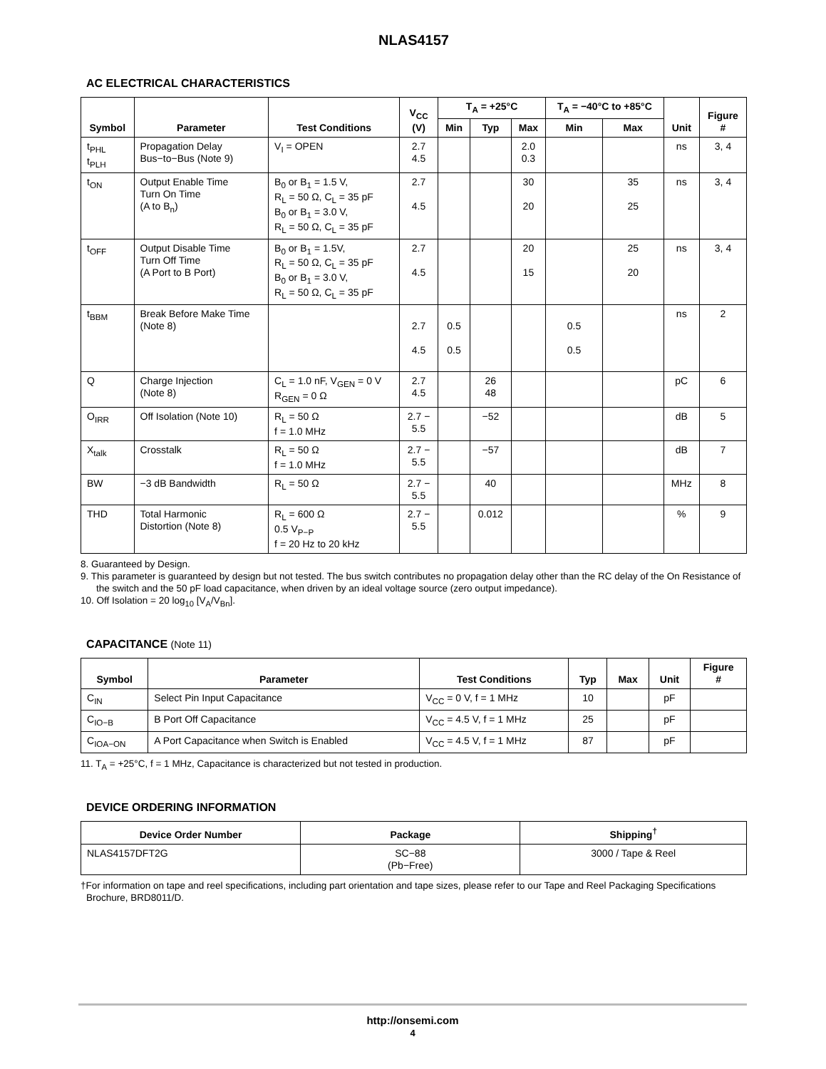NLAS4157
AC ELECTRICAL CHARACTERISTICS
| Symbol | Parameter | Test Conditions | V<sub>CC</sub> (V) | T<sub>A</sub> = +25°C | | | T<sub>A</sub> = −40°C to +85°C | | Unit | Figure # |
| --- | --- | --- | --- | --- | --- | --- | --- | --- | --- | --- |
| | | | | Min | Typ | Max | Min | Max | | |
| t<sub>PHL</sub> t<sub>PLH</sub> | Propagation Delay Bus−to−Bus (Note 9) | V<sub>I</sub> = OPEN | 2.7 4.5 | | | 2.0 0.3 | | | ns | 3, 4 |
| t<sub>ON</sub> | Output Enable Time Turn On Time (A to B<sub>n</sub>) | B<sub>0</sub> or B<sub>1</sub> = 1.5 V, R<sub>L</sub> = 50 Ω, C<sub>L</sub> = 35 pF B<sub>0</sub> or B<sub>1</sub> = 3.0 V, R<sub>L</sub> = 50 Ω, C<sub>L</sub> = 35 pF | 2.7 4.5 | | | 30 20 | | 35 25 | ns | 3, 4 |
| t<sub>OFF</sub> | Output Disable Time Turn Off Time (A Port to B Port) | B<sub>0</sub> or B<sub>1</sub> = 1.5V, R<sub>L</sub> = 50 Ω, C<sub>L</sub> = 35 pF B<sub>0</sub> or B<sub>1</sub> = 3.0 V, R<sub>L</sub> = 50 Ω, C<sub>L</sub> = 35 pF | 2.7 4.5 | | | 20 15 | | 25 20 | ns | 3, 4 |
| t<sub>BBM</sub> | Break Before Make Time (Note 8) | | 2.7 4.5 | 0.5 0.5 | | | 0.5 0.5 | | ns | 2 |
| Q | Charge Injection (Note 8) | C<sub>L</sub> = 1.0 nF, V<sub>GEN</sub> = 0 V R<sub>GEN</sub> = 0 Ω | 2.7 4.5 | | 26 48 | | | | pC | 6 |
| O<sub>IRR</sub> | Off Isolation (Note 10) | R<sub>L</sub> = 50 Ω f = 1.0 MHz | 2.7 − 5.5 | | −52 | | | | dB | 5 |
| X<sub>talk</sub> | Crosstalk | R<sub>L</sub> = 50 Ω f = 1.0 MHz | 2.7 − 5.5 | | −57 | | | | dB | 7 |
| BW | −3 dB Bandwidth | R<sub>L</sub> = 50 Ω | 2.7 − 5.5 | | 40 | | | | MHz | 8 |
| THD | Total Harmonic Distortion (Note 8) | R<sub>L</sub> = 600 Ω 0.5 V<sub>P−P</sub> f = 20 Hz to 20 kHz | 2.7 − 5.5 | | 0.012 | | | | % | 9 |
8. Guaranteed by Design.
9. This parameter is guaranteed by design but not tested. The bus switch contributes no propagation delay other than the RC delay of the On Resistance of the switch and the 50 pF load capacitance, when driven by an ideal voltage source (zero output impedance).
10. Off Isolation = 20 log<sub>10</sub> [V<sub>A</sub>/V<sub>Bn</sub>].
CAPACITANCE (Note 11)
| Symbol | Parameter | Test Conditions | Typ | Max | Unit | Figure # |
| --- | --- | --- | --- | --- | --- | --- |
| C<sub>IN</sub> | Select Pin Input Capacitance | V<sub>CC</sub> = 0 V, f = 1 MHz | 10 | | pF | |
| C<sub>IO−B</sub> | B Port Off Capacitance | V<sub>CC</sub> = 4.5 V, f = 1 MHz | 25 | | pF | |
| C<sub>IOA−ON</sub> | A Port Capacitance when Switch is Enabled | V<sub>CC</sub> = 4.5 V, f = 1 MHz | 87 | | pF | |
11. T<sub>A</sub> = +25°C, f = 1 MHz, Capacitance is characterized but not tested in production.
DEVICE ORDERING INFORMATION
| Device Order Number | Package | Shipping<sup>†</sup> |
| --- | --- | --- |
| NLAS4157DFT2G | SC−88 (Pb−Free) | 3000 / Tape & Reel |
†For information on tape and reel specifications, including part orientation and tape sizes, please refer to our Tape and Reel Packaging Specifications Brochure, BRD8011/D.
http://onsemi.com
4